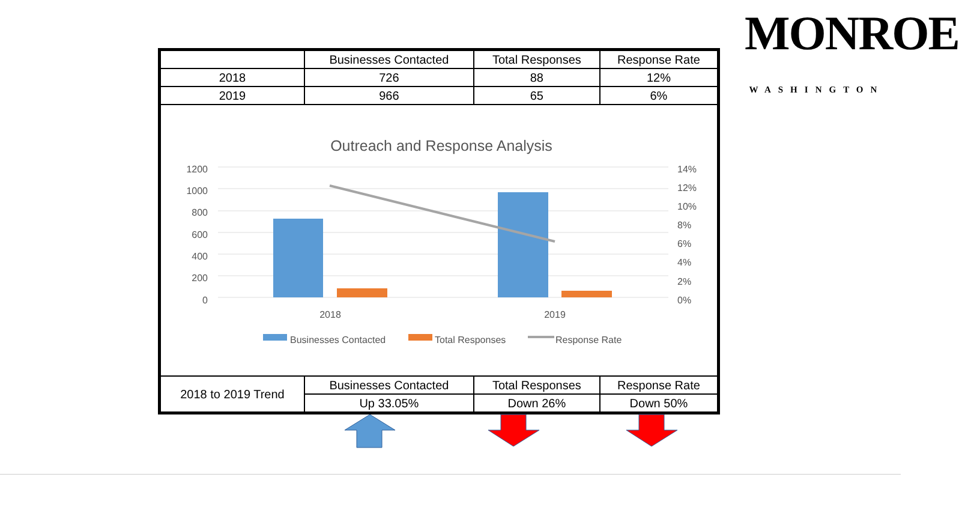MONROE
WASHINGTON
| | Businesses Contacted | Total Responses | Response Rate |
| 2018 | 726 | 88 | 12% |
| 2019 | 966 | 65 | 6% |
Outreach and Response Analysis
1200
1000
800
600
400
200
0
14%
12%
10%
8%
6%
4%
2%
0%
2018
2019
Businesses Contacted
Total Responses
Response Rate
| 2018 to 2019 Trend | Businesses Contacted | Total Responses | Response Rate |
| | Up 33.05% | Down 26% | Down 50% |